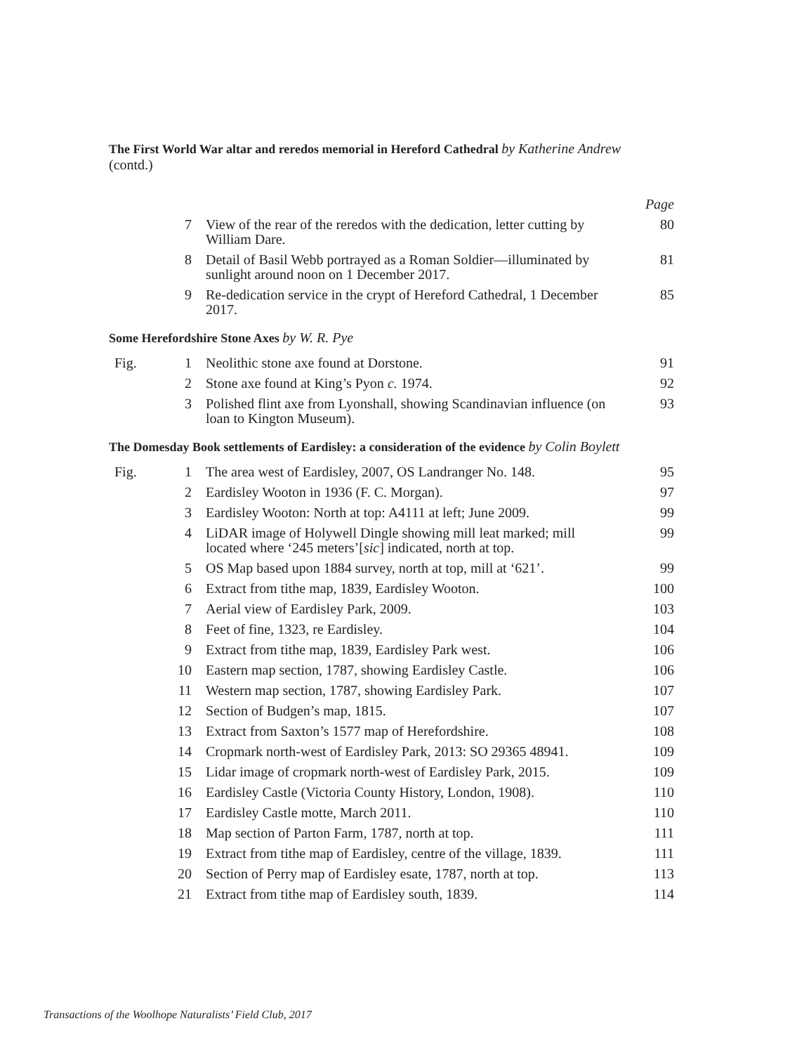The First World War altar and reredos memorial in Hereford Cathedral by Katherine Andrew
(contd.)
| | | | Page |
| | 7 | View of the rear of the reredos with the dedication, letter cutting by William Dare. | 80 |
| | 8 | Detail of Basil Webb portrayed as a Roman Soldier—illuminated by sunlight around noon on 1 December 2017. | 81 |
| | 9 | Re-dedication service in the crypt of Hereford Cathedral, 1 December 2017. | 85 |
Some Herefordshire Stone Axes by W. R. Pye
| Fig. | 1 | Neolithic stone axe found at Dorstone. | 91 |
| | 2 | Stone axe found at King’s Pyon c. 1974. | 92 |
| | 3 | Polished flint axe from Lyonshall, showing Scandinavian influence (on loan to Kington Museum). | 93 |
The Domesday Book settlements of Eardisley: a consideration of the evidence by Colin Boylett
| Fig. | 1 | The area west of Eardisley, 2007, OS Landranger No. 148. | 95 |
| | 2 | Eardisley Wooton in 1936 (F. C. Morgan). | 97 |
| | 3 | Eardisley Wooton: North at top: A4111 at left; June 2009. | 99 |
| | 4 | LiDAR image of Holywell Dingle showing mill leat marked; mill located where ‘245 meters’[ sic ] indicated, north at top. | 99 |
| | 5 | OS Map based upon 1884 survey, north at top, mill at ‘621’. | 99 |
| | 6 | Extract from tithe map, 1839, Eardisley Wooton. | 100 |
| | 7 | Aerial view of Eardisley Park, 2009. | 103 |
| | 8 | Feet of fine, 1323, re Eardisley. | 104 |
| | 9 | Extract from tithe map, 1839, Eardisley Park west. | 106 |
| | 10 | Eastern map section, 1787, showing Eardisley Castle. | 106 |
| | 11 | Western map section, 1787, showing Eardisley Park. | 107 |
| | 12 | Section of Budgen’s map, 1815. | 107 |
| | 13 | Extract from Saxton’s 1577 map of Herefordshire. | 108 |
| | 14 | Cropmark north-west of Eardisley Park, 2013: SO 29365 48941. | 109 |
| | 15 | Lidar image of cropmark north-west of Eardisley Park, 2015. | 109 |
| | 16 | Eardisley Castle (Victoria County History, London, 1908). | 110 |
| | 17 | Eardisley Castle motte, March 2011. | 110 |
| | 18 | Map section of Parton Farm, 1787, north at top. | 111 |
| | 19 | Extract from tithe map of Eardisley, centre of the village, 1839. | 111 |
| | 20 | Section of Perry map of Eardisley esate, 1787, north at top. | 113 |
| | 21 | Extract from tithe map of Eardisley south, 1839. | 114 |
Transactions of the Woolhope Naturalists’ Field Club, 2017